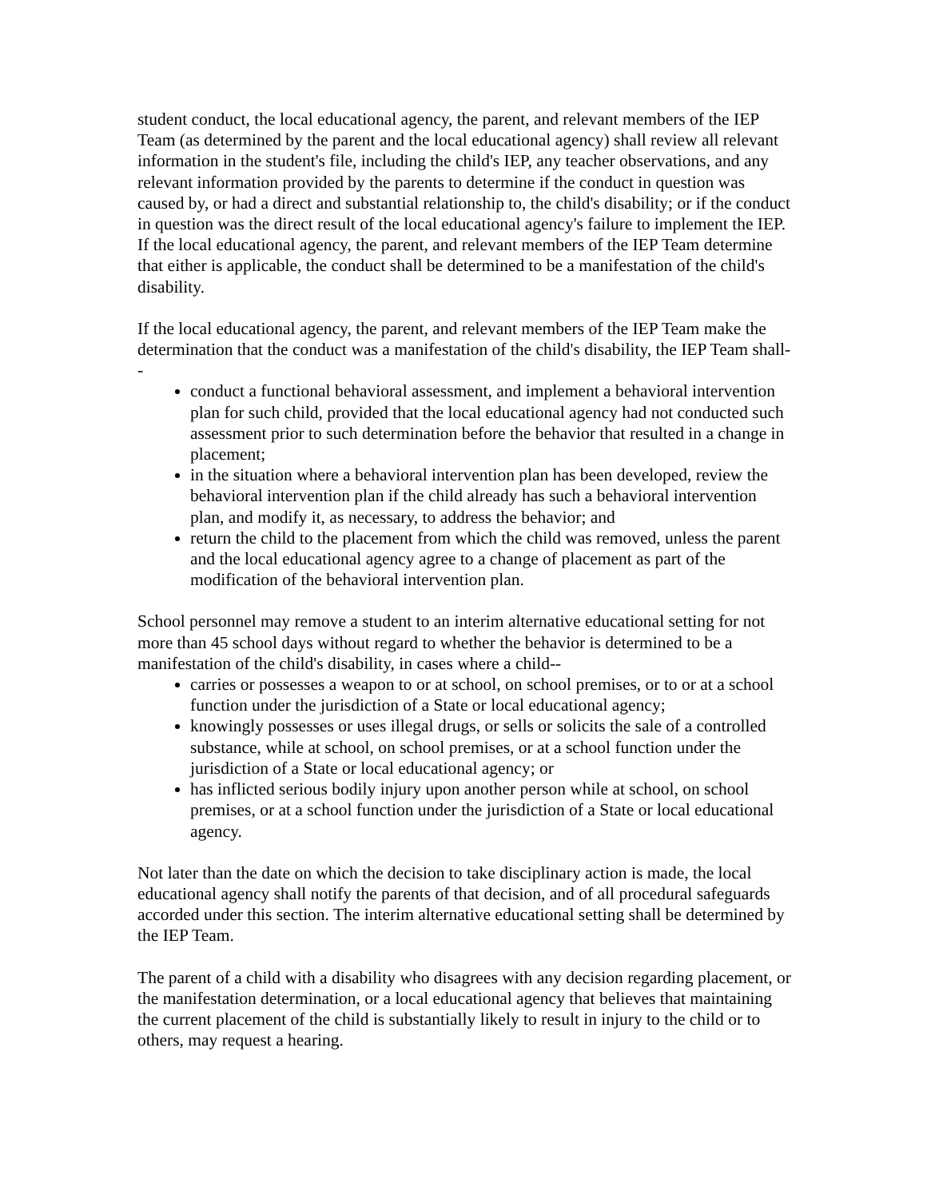student conduct, the local educational agency, the parent, and relevant members of the IEP Team (as determined by the parent and the local educational agency) shall review all relevant information in the student's file, including the child's IEP, any teacher observations, and any relevant information provided by the parents to determine if the conduct in question was caused by, or had a direct and substantial relationship to, the child's disability; or if the conduct in question was the direct result of the local educational agency's failure to implement the IEP. If the local educational agency, the parent, and relevant members of the IEP Team determine that either is applicable, the conduct shall be determined to be a manifestation of the child's disability.
If the local educational agency, the parent, and relevant members of the IEP Team make the determination that the conduct was a manifestation of the child's disability, the IEP Team shall--
conduct a functional behavioral assessment, and implement a behavioral intervention plan for such child, provided that the local educational agency had not conducted such assessment prior to such determination before the behavior that resulted in a change in placement;
in the situation where a behavioral intervention plan has been developed, review the behavioral intervention plan if the child already has such a behavioral intervention plan, and modify it, as necessary, to address the behavior; and
return the child to the placement from which the child was removed, unless the parent and the local educational agency agree to a change of placement as part of the modification of the behavioral intervention plan.
School personnel may remove a student to an interim alternative educational setting for not more than 45 school days without regard to whether the behavior is determined to be a manifestation of the child's disability, in cases where a child--
carries or possesses a weapon to or at school, on school premises, or to or at a school function under the jurisdiction of a State or local educational agency;
knowingly possesses or uses illegal drugs, or sells or solicits the sale of a controlled substance, while at school, on school premises, or at a school function under the jurisdiction of a State or local educational agency; or
has inflicted serious bodily injury upon another person while at school, on school premises, or at a school function under the jurisdiction of a State or local educational agency.
Not later than the date on which the decision to take disciplinary action is made, the local educational agency shall notify the parents of that decision, and of all procedural safeguards accorded under this section. The interim alternative educational setting shall be determined by the IEP Team.
The parent of a child with a disability who disagrees with any decision regarding placement, or the manifestation determination, or a local educational agency that believes that maintaining the current placement of the child is substantially likely to result in injury to the child or to others, may request a hearing.